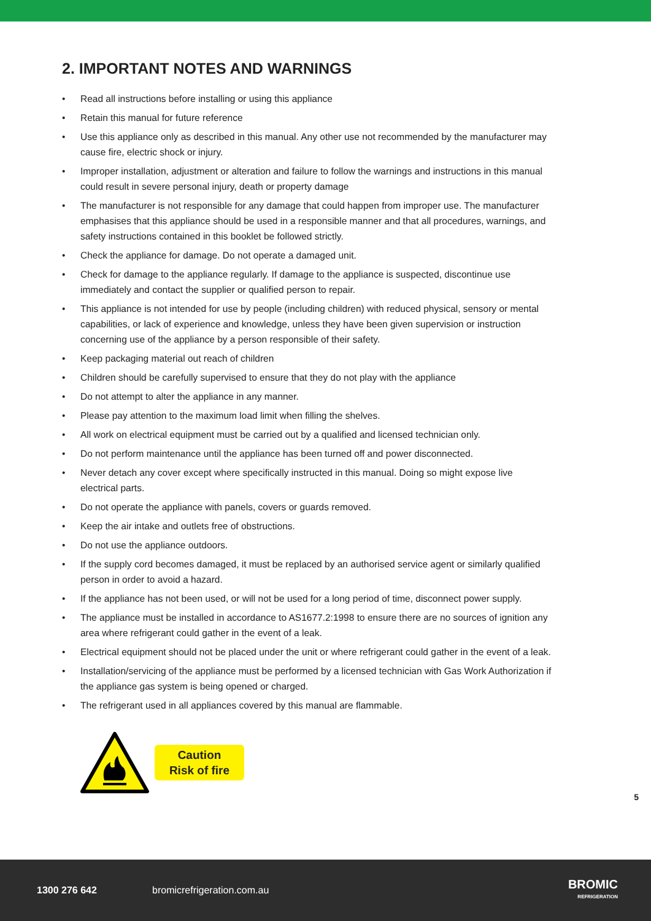2. IMPORTANT NOTES AND WARNINGS
• Read all instructions before installing or using this appliance
• Retain this manual for future reference
• Use this appliance only as described in this manual. Any other use not recommended by the manufacturer may cause fire, electric shock or injury.
• Improper installation, adjustment or alteration and failure to follow the warnings and instructions in this manual could result in severe personal injury, death or property damage
• The manufacturer is not responsible for any damage that could happen from improper use. The manufacturer emphasises that this appliance should be used in a responsible manner and that all procedures, warnings, and safety instructions contained in this booklet be followed strictly.
• Check the appliance for damage. Do not operate a damaged unit.
• Check for damage to the appliance regularly. If damage to the appliance is suspected, discontinue use immediately and contact the supplier or qualified person to repair.
• This appliance is not intended for use by people (including children) with reduced physical, sensory or mental capabilities, or lack of experience and knowledge, unless they have been given supervision or instruction concerning use of the appliance by a person responsible of their safety.
• Keep packaging material out reach of children
• Children should be carefully supervised to ensure that they do not play with the appliance
• Do not attempt to alter the appliance in any manner.
• Please pay attention to the maximum load limit when filling the shelves.
• All work on electrical equipment must be carried out by a qualified and licensed technician only.
• Do not perform maintenance until the appliance has been turned off and power disconnected.
• Never detach any cover except where specifically instructed in this manual. Doing so might expose live electrical parts.
• Do not operate the appliance with panels, covers or guards removed.
• Keep the air intake and outlets free of obstructions.
• Do not use the appliance outdoors.
• If the supply cord becomes damaged, it must be replaced by an authorised service agent or similarly qualified person in order to avoid a hazard.
• If the appliance has not been used, or will not be used for a long period of time, disconnect power supply.
• The appliance must be installed in accordance to AS1677.2:1998 to ensure there are no sources of ignition any area where refrigerant could gather in the event of a leak.
• Electrical equipment should not be placed under the unit or where refrigerant could gather in the event of a leak.
• Installation/servicing of the appliance must be performed by a licensed technician with Gas Work Authorization if the appliance gas system is being opened or charged.
• The refrigerant used in all appliances covered by this manual are flammable.
Caution
Risk of fire
5
1300 276 642 bromicrefrigeration.com.au
BROMIC
REFRIGERATION